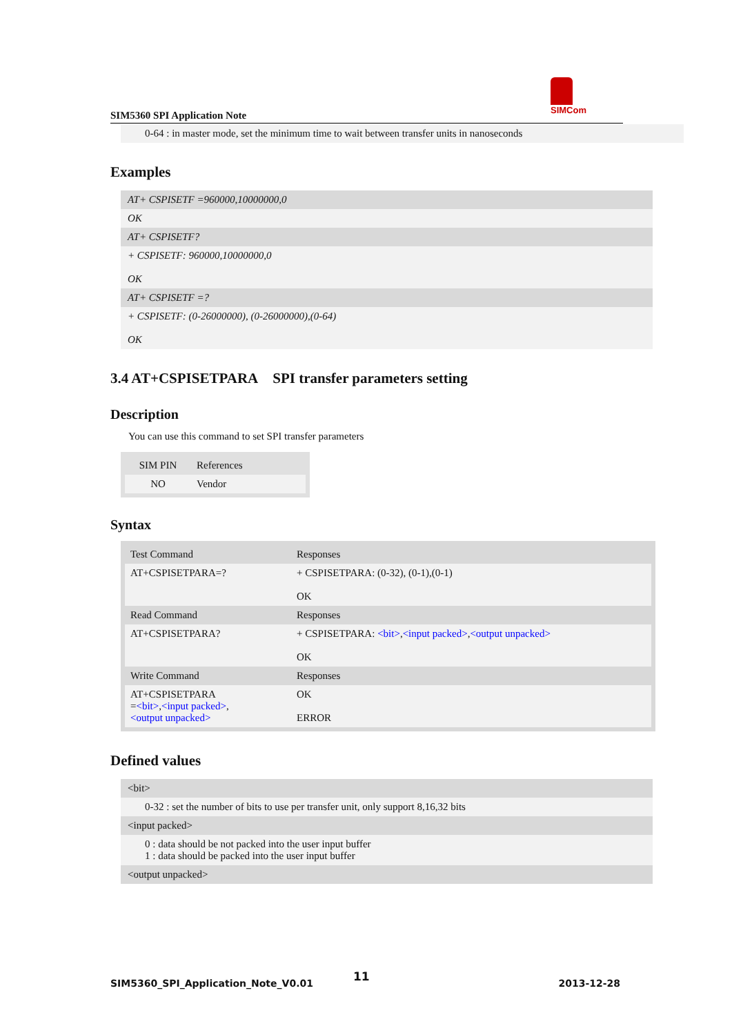SIM5360 SPI Application Note
SIMCom
0-64 : in master mode, set the minimum time to wait between transfer units in nanoseconds
Examples
AT+ CSPISETF =960000,10000000,0
OK
AT+ CSPISETF?
+ CSPISETF: 960000,10000000,0
OK
AT+ CSPISETF =?
+ CSPISETF: (0-26000000), (0-26000000),(0-64)
OK
3.4 AT+CSPISETPARA SPI transfer parameters setting
Description
You can use this command to set SPI transfer parameters
| SIM PIN | References |
| NO | Vendor |
Syntax
| Test Command | Responses |
| AT+CSPISETPARA=? | + CSPISETPARA: (0-32), (0-1),(0-1) OK |
| Read Command | Responses |
| AT+CSPISETPARA? | + CSPISETPARA: <bit> , <input packed> , <output unpacked> OK |
| Write Command | Responses |
| AT+CSPISETPARA = <bit> , <input packed> , <output unpacked> | OK ERROR |
Defined values
<bit>
0-32 : set the number of bits to use per transfer unit, only support 8,16,32 bits
<input packed>
0 : data should be not packed into the user input buffer
1 : data should be packed into the user input buffer
<output unpacked>
SIM5360_SPI_Application_Note_V0.01
11
2013-12-28